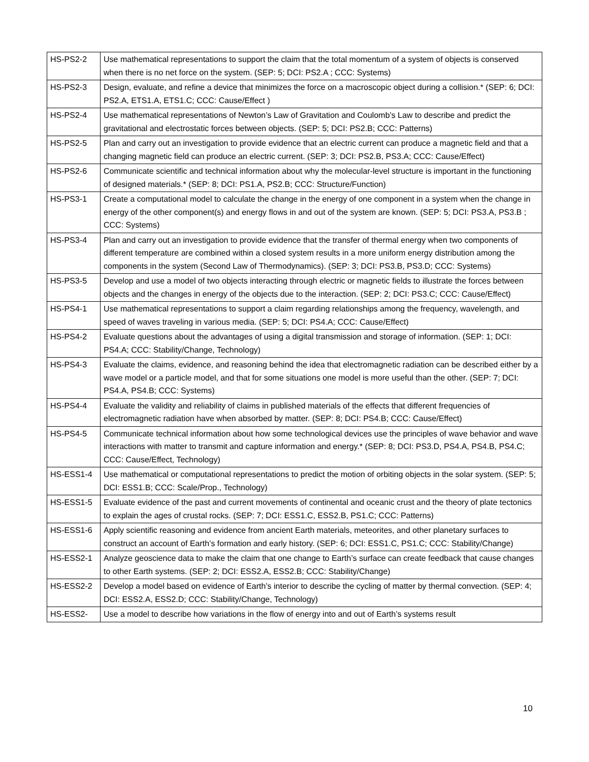| HS-PS2-2 | Use mathematical representations to support the claim that the total momentum of a system of objects is conserved when there is no net force on the system. (SEP: 5; DCI: PS2.A ; CCC: Systems) |
| HS-PS2-3 | Design, evaluate, and refine a device that minimizes the force on a macroscopic object during a collision.* (SEP: 6; DCI: PS2.A, ETS1.A, ETS1.C; CCC: Cause/Effect ) |
| HS-PS2-4 | Use mathematical representations of Newton’s Law of Gravitation and Coulomb’s Law to describe and predict the gravitational and electrostatic forces between objects. (SEP: 5; DCI: PS2.B; CCC: Patterns) |
| HS-PS2-5 | Plan and carry out an investigation to provide evidence that an electric current can produce a magnetic field and that a changing magnetic field can produce an electric current. (SEP: 3; DCI: PS2.B, PS3.A; CCC: Cause/Effect) |
| HS-PS2-6 | Communicate scientific and technical information about why the molecular-level structure is important in the functioning of designed materials.* (SEP: 8; DCI: PS1.A, PS2.B; CCC: Structure/Function) |
| HS-PS3-1 | Create a computational model to calculate the change in the energy of one component in a system when the change in energy of the other component(s) and energy flows in and out of the system are known. (SEP: 5; DCI: PS3.A, PS3.B ; CCC: Systems) |
| HS-PS3-4 | Plan and carry out an investigation to provide evidence that the transfer of thermal energy when two components of different temperature are combined within a closed system results in a more uniform energy distribution among the components in the system (Second Law of Thermodynamics). (SEP: 3; DCI: PS3.B, PS3.D; CCC: Systems) |
| HS-PS3-5 | Develop and use a model of two objects interacting through electric or magnetic fields to illustrate the forces between objects and the changes in energy of the objects due to the interaction. (SEP: 2; DCI: PS3.C; CCC: Cause/Effect) |
| HS-PS4-1 | Use mathematical representations to support a claim regarding relationships among the frequency, wavelength, and speed of waves traveling in various media. (SEP: 5; DCI: PS4.A; CCC: Cause/Effect) |
| HS-PS4-2 | Evaluate questions about the advantages of using a digital transmission and storage of information. (SEP: 1; DCI: PS4.A; CCC: Stability/Change, Technology) |
| HS-PS4-3 | Evaluate the claims, evidence, and reasoning behind the idea that electromagnetic radiation can be described either by a wave model or a particle model, and that for some situations one model is more useful than the other. (SEP: 7; DCI: PS4.A, PS4.B; CCC: Systems) |
| HS-PS4-4 | Evaluate the validity and reliability of claims in published materials of the effects that different frequencies of electromagnetic radiation have when absorbed by matter. (SEP: 8; DCI: PS4.B; CCC: Cause/Effect) |
| HS-PS4-5 | Communicate technical information about how some technological devices use the principles of wave behavior and wave interactions with matter to transmit and capture information and energy.* (SEP: 8; DCI: PS3.D, PS4.A, PS4.B, PS4.C; CCC: Cause/Effect, Technology) |
| HS-ESS1-4 | Use mathematical or computational representations to predict the motion of orbiting objects in the solar system. (SEP: 5; DCI: ESS1.B; CCC: Scale/Prop., Technology) |
| HS-ESS1-5 | Evaluate evidence of the past and current movements of continental and oceanic crust and the theory of plate tectonics to explain the ages of crustal rocks. (SEP: 7; DCI: ESS1.C, ESS2.B, PS1.C; CCC: Patterns) |
| HS-ESS1-6 | Apply scientific reasoning and evidence from ancient Earth materials, meteorites, and other planetary surfaces to construct an account of Earth’s formation and early history. (SEP: 6; DCI: ESS1.C, PS1.C; CCC: Stability/Change) |
| HS-ESS2-1 | Analyze geoscience data to make the claim that one change to Earth’s surface can create feedback that cause changes to other Earth systems. (SEP: 2; DCI: ESS2.A, ESS2.B; CCC: Stability/Change) |
| HS-ESS2-2 | Develop a model based on evidence of Earth’s interior to describe the cycling of matter by thermal convection. (SEP: 4; DCI: ESS2.A, ESS2.D; CCC: Stability/Change, Technology) |
| HS-ESS2- | Use a model to describe how variations in the flow of energy into and out of Earth’s systems result |
10